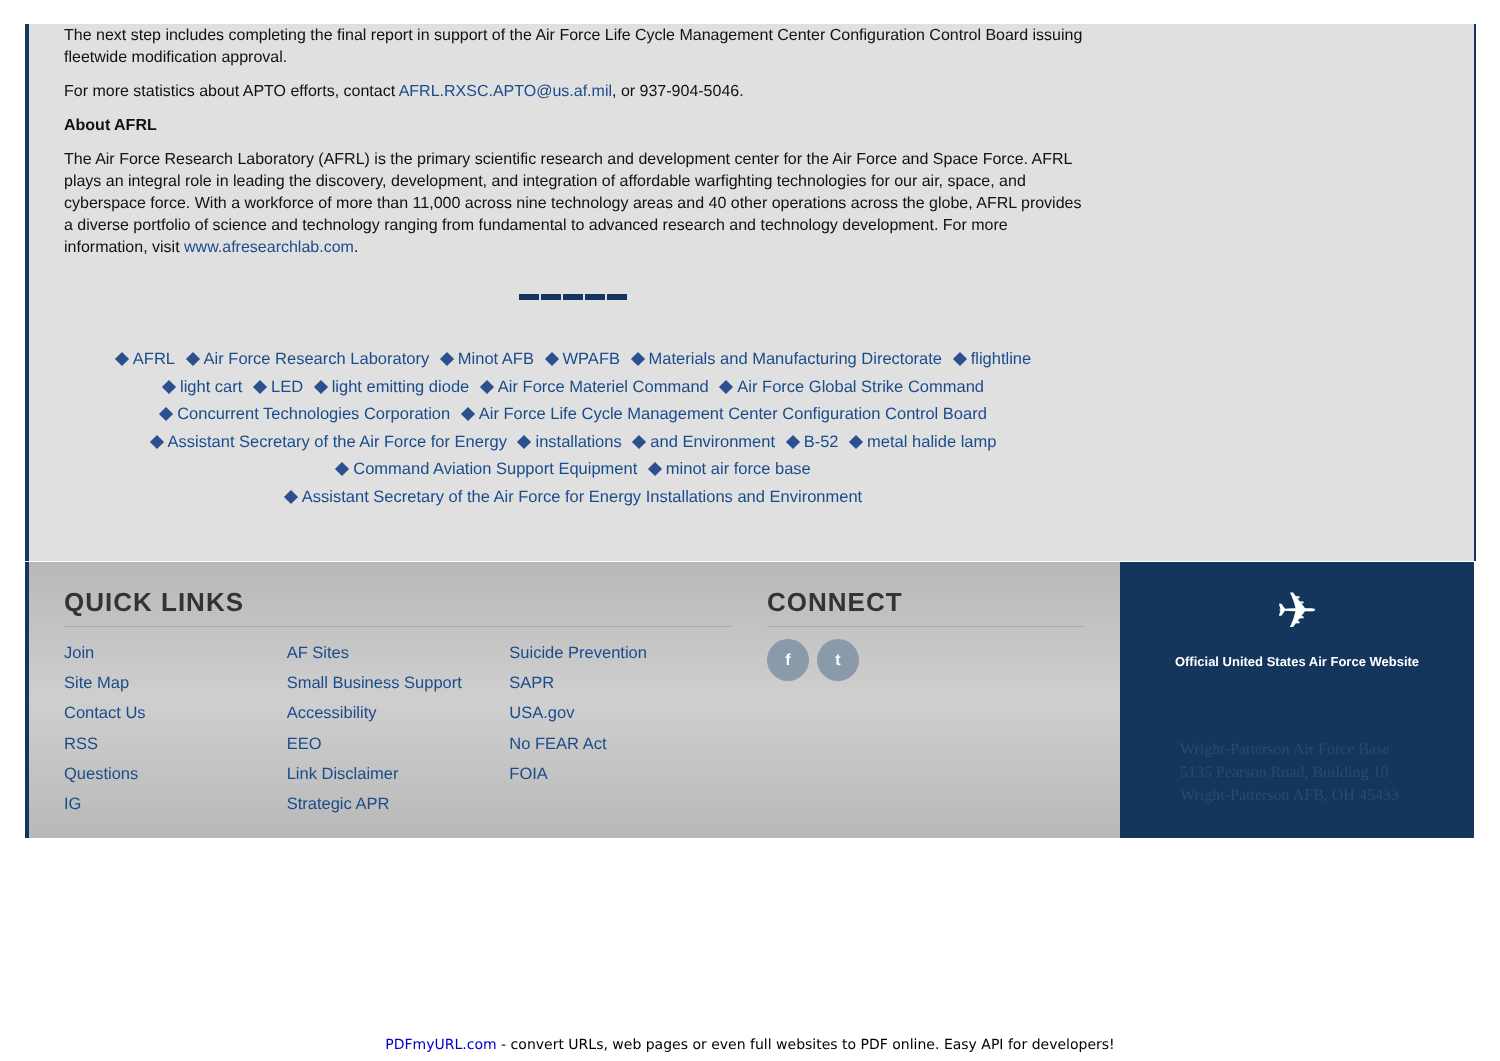The next step includes completing the final report in support of the Air Force Life Cycle Management Center Configuration Control Board issuing fleetwide modification approval.
For more statistics about APTO efforts, contact AFRL.RXSC.APTO@us.af.mil, or 937-904-5046.
About AFRL
The Air Force Research Laboratory (AFRL) is the primary scientific research and development center for the Air Force and Space Force. AFRL plays an integral role in leading the discovery, development, and integration of affordable warfighting technologies for our air, space, and cyberspace force. With a workforce of more than 11,000 across nine technology areas and 40 other operations across the globe, AFRL provides a diverse portfolio of science and technology ranging from fundamental to advanced research and technology development. For more information, visit www.afresearchlab.com.
▬▬▬▬▬
AFRL Air Force Research Laboratory Minot AFB WPAFB Materials and Manufacturing Directorate flightline
light cart LED light emitting diode Air Force Materiel Command Air Force Global Strike Command
Concurrent Technologies Corporation Air Force Life Cycle Management Center Configuration Control Board
Assistant Secretary of the Air Force for Energy installations and Environment B-52 metal halide lamp
Command Aviation Support Equipment minot air force base
Assistant Secretary of the Air Force for Energy Installations and Environment
QUICK LINKS
Join
Site Map
Contact Us
RSS
Questions
IG
AF Sites
Small Business Support
Accessibility
EEO
Link Disclaimer
Strategic APR
Suicide Prevention
SAPR
USA.gov
No FEAR Act
FOIA
CONNECT
f t
✈
Official United States Air Force Website
Wright-Patterson Air Force Base
5135 Pearson Road, Building 10
Wright-Patterson AFB, OH 45433
PDFmyURL.com - convert URLs, web pages or even full websites to PDF online. Easy API for developers!